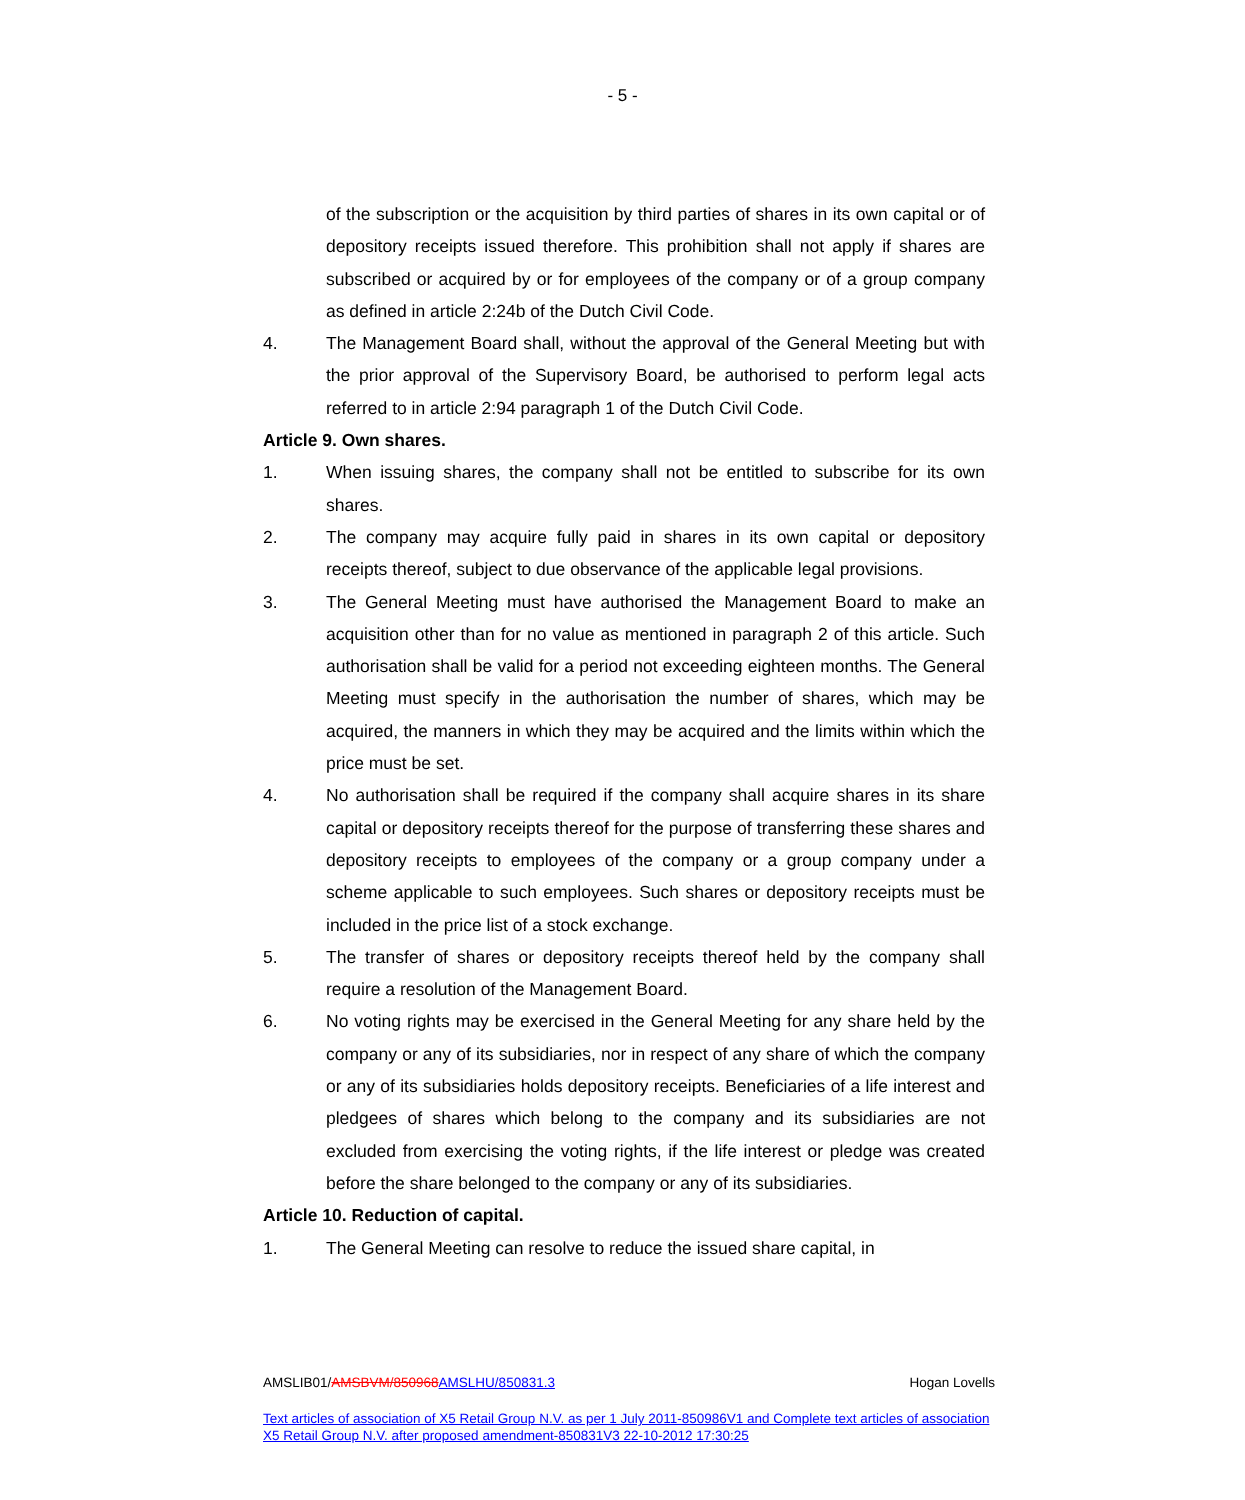- 5 -
of the subscription or the acquisition by third parties of shares in its own capital or of depository receipts issued therefore. This prohibition shall not apply if shares are subscribed or acquired by or for employees of the company or of a group company as defined in article 2:24b of the Dutch Civil Code.
4. The Management Board shall, without the approval of the General Meeting but with the prior approval of the Supervisory Board, be authorised to perform legal acts referred to in article 2:94 paragraph 1 of the Dutch Civil Code.
Article 9. Own shares.
1. When issuing shares, the company shall not be entitled to subscribe for its own shares.
2. The company may acquire fully paid in shares in its own capital or depository receipts thereof, subject to due observance of the applicable legal provisions.
3. The General Meeting must have authorised the Management Board to make an acquisition other than for no value as mentioned in paragraph 2 of this article. Such authorisation shall be valid for a period not exceeding eighteen months. The General Meeting must specify in the authorisation the number of shares, which may be acquired, the manners in which they may be acquired and the limits within which the price must be set.
4. No authorisation shall be required if the company shall acquire shares in its share capital or depository receipts thereof for the purpose of transferring these shares and depository receipts to employees of the company or a group company under a scheme applicable to such employees. Such shares or depository receipts must be included in the price list of a stock exchange.
5. The transfer of shares or depository receipts thereof held by the company shall require a resolution of the Management Board.
6. No voting rights may be exercised in the General Meeting for any share held by the company or any of its subsidiaries, nor in respect of any share of which the company or any of its subsidiaries holds depository receipts. Beneficiaries of a life interest and pledgees of shares which belong to the company and its subsidiaries are not excluded from exercising the voting rights, if the life interest or pledge was created before the share belonged to the company or any of its subsidiaries.
Article 10. Reduction of capital.
1. The General Meeting can resolve to reduce the issued share capital, in
AMSLIB01/AMSBVM/850968 AMSLHU/850831.3 Hogan Lovells
Text articles of association of X5 Retail Group N.V. as per 1 July 2011-850986V1 and Complete text articles of association X5 Retail Group N.V. after proposed amendment-850831V3 22-10-2012 17:30:25